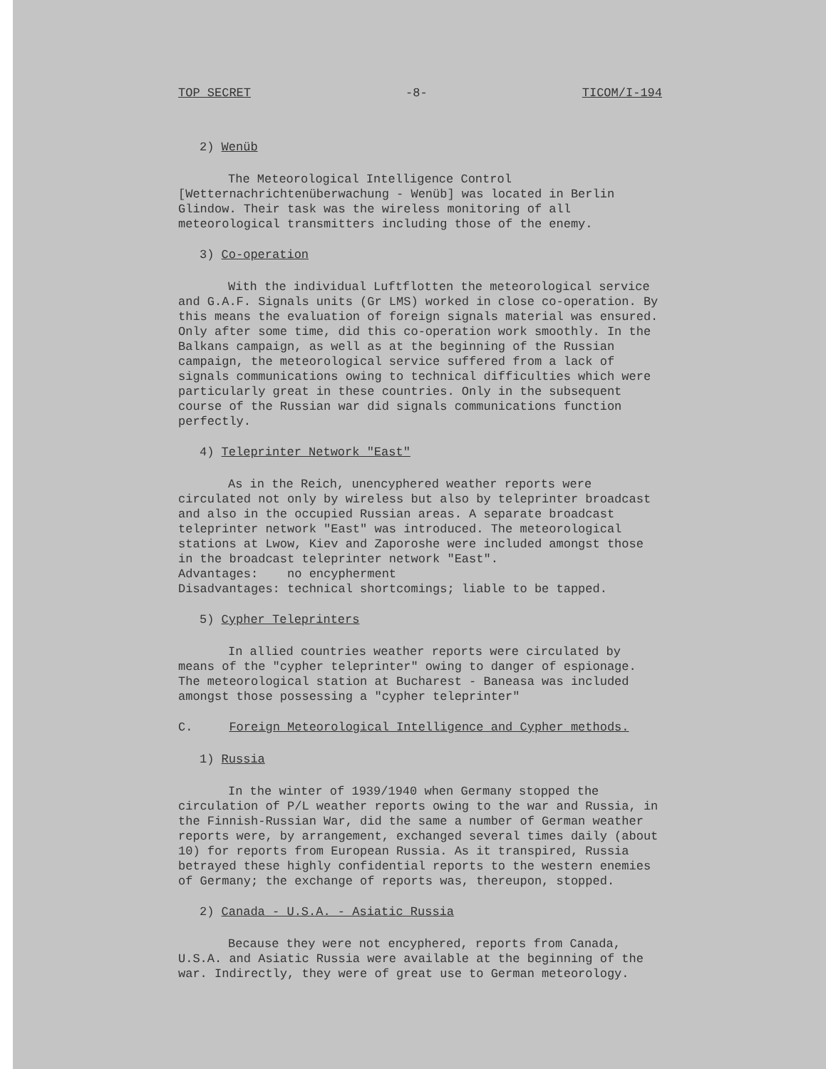TOP SECRET -8- TICOM/I-194
2) Wenüb
The Meteorological Intelligence Control [Wetternachrichtenüberwachung - Wenüb] was located in Berlin Glindow. Their task was the wireless monitoring of all meteorological transmitters including those of the enemy.
3) Co-operation
With the individual Luftflotten the meteorological service and G.A.F. Signals units (Gr LMS) worked in close co-operation. By this means the evaluation of foreign signals material was ensured. Only after some time, did this co-operation work smoothly. In the Balkans campaign, as well as at the beginning of the Russian campaign, the meteorological service suffered from a lack of signals communications owing to technical difficulties which were particularly great in these countries. Only in the subsequent course of the Russian war did signals communications function perfectly.
4) Teleprinter Network "East"
As in the Reich, unencyphered weather reports were circulated not only by wireless but also by teleprinter broadcast and also in the occupied Russian areas. A separate broadcast teleprinter network "East" was introduced. The meteorological stations at Lwow, Kiev and Zaporoshe were included amongst those in the broadcast teleprinter network "East".
Advantages: no encypherment
Disadvantages: technical shortcomings; liable to be tapped.
5) Cypher Teleprinters
In allied countries weather reports were circulated by means of the "cypher teleprinter" owing to danger of espionage. The meteorological station at Bucharest - Baneasa was included amongst those possessing a "cypher teleprinter"
C. Foreign Meteorological Intelligence and Cypher methods.
1) Russia
In the winter of 1939/1940 when Germany stopped the circulation of P/L weather reports owing to the war and Russia, in the Finnish-Russian War, did the same a number of German weather reports were, by arrangement, exchanged several times daily (about 10) for reports from European Russia. As it transpired, Russia betrayed these highly confidential reports to the western enemies of Germany; the exchange of reports was, thereupon, stopped.
2) Canada - U.S.A. - Asiatic Russia
Because they were not encyphered, reports from Canada, U.S.A. and Asiatic Russia were available at the beginning of the war. Indirectly, they were of great use to German meteorology.